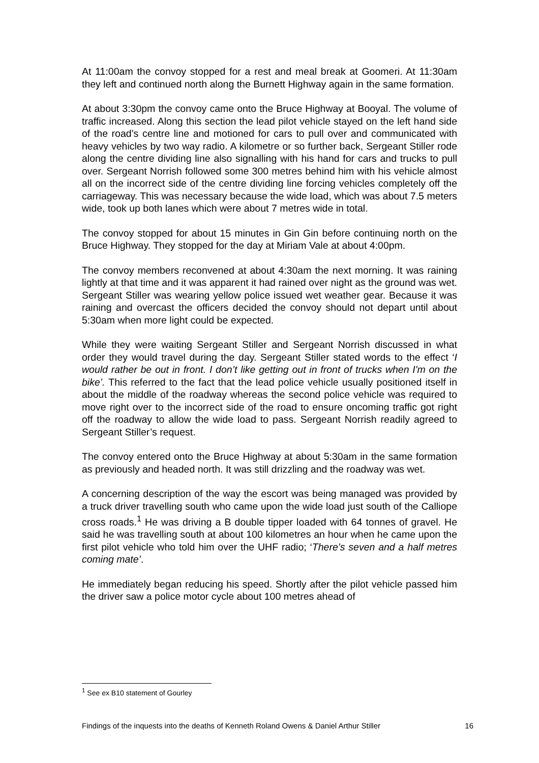At 11:00am the convoy stopped for a rest and meal break at Goomeri. At 11:30am they left and continued north along the Burnett Highway again in the same formation.
At about 3:30pm the convoy came onto the Bruce Highway at Booyal. The volume of traffic increased. Along this section the lead pilot vehicle stayed on the left hand side of the road’s centre line and motioned for cars to pull over and communicated with heavy vehicles by two way radio. A kilometre or so further back, Sergeant Stiller rode along the centre dividing line also signalling with his hand for cars and trucks to pull over. Sergeant Norrish followed some 300 metres behind him with his vehicle almost all on the incorrect side of the centre dividing line forcing vehicles completely off the carriageway. This was necessary because the wide load, which was about 7.5 meters wide, took up both lanes which were about 7 metres wide in total.
The convoy stopped for about 15 minutes in Gin Gin before continuing north on the Bruce Highway. They stopped for the day at Miriam Vale at about 4:00pm.
The convoy members reconvened at about 4:30am the next morning. It was raining lightly at that time and it was apparent it had rained over night as the ground was wet. Sergeant Stiller was wearing yellow police issued wet weather gear. Because it was raining and overcast the officers decided the convoy should not depart until about 5:30am when more light could be expected.
While they were waiting Sergeant Stiller and Sergeant Norrish discussed in what order they would travel during the day. Sergeant Stiller stated words to the effect ‘I would rather be out in front. I don’t like getting out in front of trucks when I'm on the bike’. This referred to the fact that the lead police vehicle usually positioned itself in about the middle of the roadway whereas the second police vehicle was required to move right over to the incorrect side of the road to ensure oncoming traffic got right off the roadway to allow the wide load to pass. Sergeant Norrish readily agreed to Sergeant Stiller’s request.
The convoy entered onto the Bruce Highway at about 5:30am in the same formation as previously and headed north. It was still drizzling and the roadway was wet.
A concerning description of the way the escort was being managed was provided by a truck driver travelling south who came upon the wide load just south of the Calliope cross roads.<sup>1</sup> He was driving a B double tipper loaded with 64 tonnes of gravel. He said he was travelling south at about 100 kilometres an hour when he came upon the first pilot vehicle who told him over the UHF radio; ‘There’s seven and a half metres coming mate’.
He immediately began reducing his speed. Shortly after the pilot vehicle passed him the driver saw a police motor cycle about 100 metres ahead of
<sup>1</sup> See ex B10 statement of Gourley
Findings of the inquests into the deaths of Kenneth Roland Owens & Daniel Arthur Stiller 16